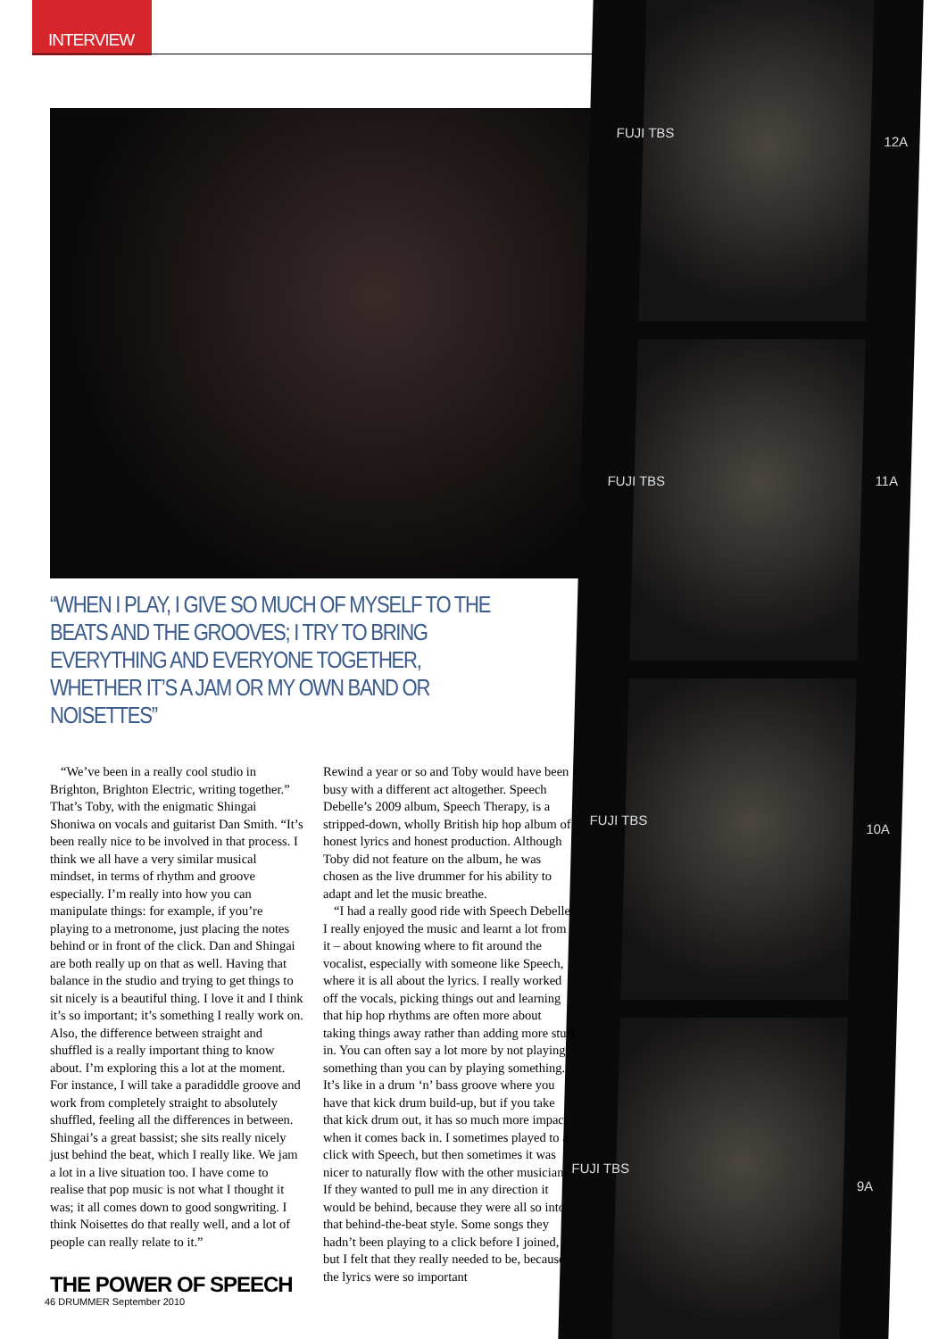INTERVIEW
FUJI TBS
12A
FUJI TBS 11A
FUJI TBS
10A
FUJI TBS
9A
“WHEN I PLAY, I GIVE SO MUCH OF MYSELF TO THE BEATS AND THE GROOVES; I TRY TO BRING EVERYTHING AND EVERYONE TOGETHER, WHETHER IT’S A JAM OR MY OWN BAND OR NOISETTES”
“We’ve been in a really cool studio in Brighton, Brighton Electric, writing together.” That’s Toby, with the enigmatic Shingai Shoniwa on vocals and guitarist Dan Smith. “It’s been really nice to be involved in that process. I think we all have a very similar musical mindset, in terms of rhythm and groove especially. I’m really into how you can manipulate things: for example, if you’re playing to a metronome, just placing the notes behind or in front of the click. Dan and Shingai are both really up on that as well. Having that balance in the studio and trying to get things to sit nicely is a beautiful thing. I love it and I think it’s so important; it’s something I really work on. Also, the difference between straight and shuffled is a really important thing to know about. I’m exploring this a lot at the moment. For instance, I will take a paradiddle groove and work from completely straight to absolutely shuffled, feeling all the differences in between. Shingai’s a great bassist; she sits really nicely just behind the beat, which I really like. We jam a lot in a live situation too. I have come to realise that pop music is not what I thought it was; it all comes down to good songwriting. I think Noisettes do that really well, and a lot of people can really relate to it.”
THE POWER OF SPEECH
Rewind a year or so and Toby would have been busy with a different act altogether. Speech Debelle’s 2009 album, Speech Therapy, is a stripped-down, wholly British hip hop album of honest lyrics and honest production. Although Toby did not feature on the album, he was chosen as the live drummer for his ability to adapt and let the music breathe.
“I had a really good ride with Speech Debelle. I really enjoyed the music and learnt a lot from it – about knowing where to fit around the vocalist, especially with someone like Speech, where it is all about the lyrics. I really worked off the vocals, picking things out and learning that hip hop rhythms are often more about taking things away rather than adding more stuff in. You can often say a lot more by not playing something than you can by playing something. It’s like in a drum ‘n’ bass groove where you have that kick drum build-up, but if you take that kick drum out, it has so much more impact when it comes back in. I sometimes played to a click with Speech, but then sometimes it was nicer to naturally flow with the other musicians. If they wanted to pull me in any direction it would be behind, because they were all so into that behind-the-beat style. Some songs they hadn’t been playing to a click before I joined, but I felt that they really needed to be, because the lyrics were so important
46 DRUMMER September 2010